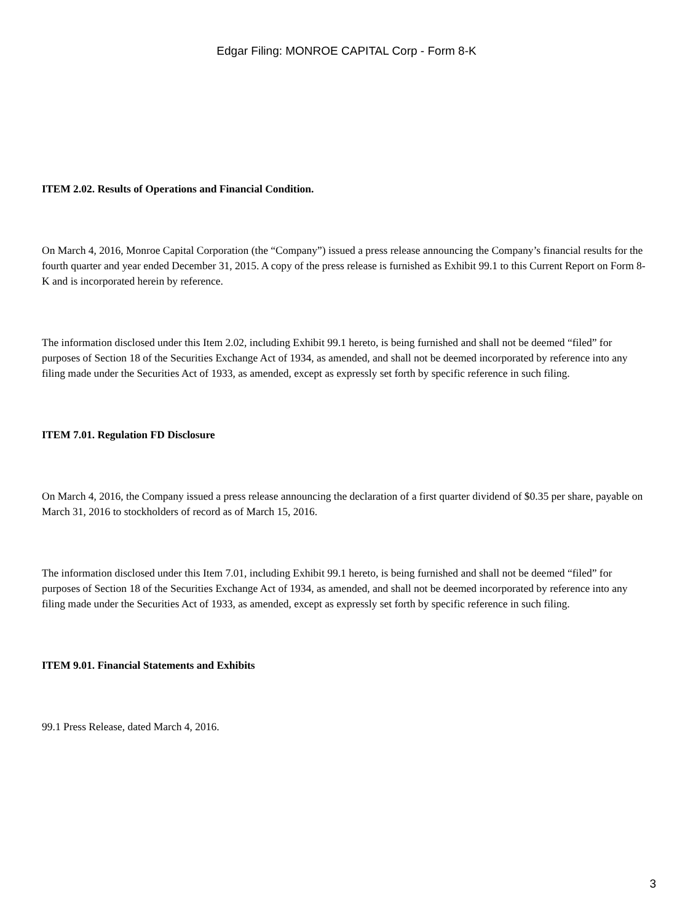Edgar Filing: MONROE CAPITAL Corp - Form 8-K
ITEM 2.02. Results of Operations and Financial Condition.
On March 4, 2016, Monroe Capital Corporation (the “Company”) issued a press release announcing the Company’s financial results for the fourth quarter and year ended December 31, 2015. A copy of the press release is furnished as Exhibit 99.1 to this Current Report on Form 8-K and is incorporated herein by reference.
The information disclosed under this Item 2.02, including Exhibit 99.1 hereto, is being furnished and shall not be deemed “filed” for purposes of Section 18 of the Securities Exchange Act of 1934, as amended, and shall not be deemed incorporated by reference into any filing made under the Securities Act of 1933, as amended, except as expressly set forth by specific reference in such filing.
ITEM 7.01. Regulation FD Disclosure
On March 4, 2016, the Company issued a press release announcing the declaration of a first quarter dividend of $0.35 per share, payable on March 31, 2016 to stockholders of record as of March 15, 2016.
The information disclosed under this Item 7.01, including Exhibit 99.1 hereto, is being furnished and shall not be deemed “filed” for purposes of Section 18 of the Securities Exchange Act of 1934, as amended, and shall not be deemed incorporated by reference into any filing made under the Securities Act of 1933, as amended, except as expressly set forth by specific reference in such filing.
ITEM 9.01. Financial Statements and Exhibits
99.1 Press Release, dated March 4, 2016.
3